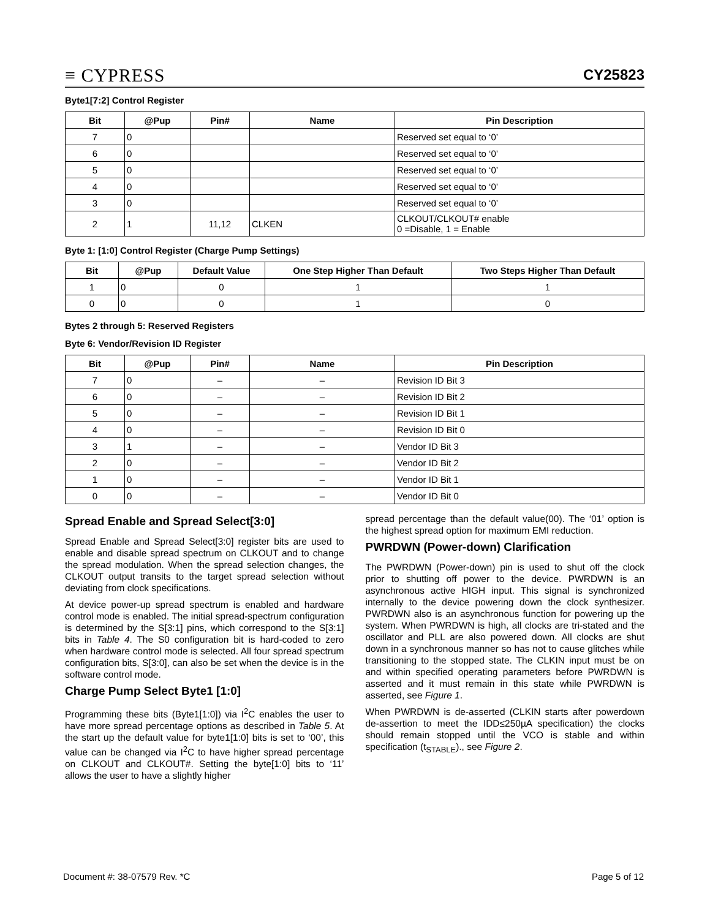≡ CYPRESS
CY25823
Byte1[7:2] Control Register
| Bit | @Pup | Pin# | Name | Pin Description |
| --- | --- | --- | --- | --- |
| 7 | 0 | | | Reserved set equal to ‘0’ |
| 6 | 0 | | | Reserved set equal to ‘0’ |
| 5 | 0 | | | Reserved set equal to ‘0’ |
| 4 | 0 | | | Reserved set equal to ‘0’ |
| 3 | 0 | | | Reserved set equal to ‘0’ |
| 2 | 1 | 11,12 | CLKEN | CLKOUT/CLKOUT# enable 0 =Disable, 1 = Enable |
Byte 1: [1:0] Control Register (Charge Pump Settings)
| Bit | @Pup | Default Value | One Step Higher Than Default | Two Steps Higher Than Default |
| --- | --- | --- | --- | --- |
| 1 | 0 | 0 | 1 | 1 |
| 0 | 0 | 0 | 1 | 0 |
Bytes 2 through 5: Reserved Registers
Byte 6: Vendor/Revision ID Register
| Bit | @Pup | Pin# | Name | Pin Description |
| --- | --- | --- | --- | --- |
| 7 | 0 | – | – | Revision ID Bit 3 |
| 6 | 0 | – | – | Revision ID Bit 2 |
| 5 | 0 | – | – | Revision ID Bit 1 |
| 4 | 0 | – | – | Revision ID Bit 0 |
| 3 | 1 | – | – | Vendor ID Bit 3 |
| 2 | 0 | – | – | Vendor ID Bit 2 |
| 1 | 0 | – | – | Vendor ID Bit 1 |
| 0 | 0 | – | – | Vendor ID Bit 0 |
Spread Enable and Spread Select[3:0]
Spread Enable and Spread Select[3:0] register bits are used to enable and disable spread spectrum on CLKOUT and to change the spread modulation. When the spread selection changes, the CLKOUT output transits to the target spread selection without deviating from clock specifications.
At device power-up spread spectrum is enabled and hardware control mode is enabled. The initial spread-spectrum configuration is determined by the S[3:1] pins, which correspond to the S[3:1] bits in Table 4. The S0 configuration bit is hard-coded to zero when hardware control mode is selected. All four spread spectrum configuration bits, S[3:0], can also be set when the device is in the software control mode.
Charge Pump Select Byte1 [1:0]
Programming these bits (Byte1[1:0]) via I<sup>2</sup>C enables the user to have more spread percentage options as described in Table 5. At the start up the default value for byte1[1:0] bits is set to ‘00’, this value can be changed via I<sup>2</sup>C to have higher spread percentage on CLKOUT and CLKOUT#. Setting the byte[1:0] bits to ‘11’ allows the user to have a slightly higher
spread percentage than the default value(00). The ‘01’ option is the highest spread option for maximum EMI reduction.
PWRDWN (Power-down) Clarification
The PWRDWN (Power-down) pin is used to shut off the clock prior to shutting off power to the device. PWRDWN is an asynchronous active HIGH input. This signal is synchronized internally to the device powering down the clock synthesizer. PWRDWN also is an asynchronous function for powering up the system. When PWRDWN is high, all clocks are tri-stated and the oscillator and PLL are also powered down. All clocks are shut down in a synchronous manner so has not to cause glitches while transitioning to the stopped state. The CLKIN input must be on and within specified operating parameters before PWRDWN is asserted and it must remain in this state while PWRDWN is asserted, see Figure 1.
When PWRDWN is de-asserted (CLKIN starts after powerdown de-assertion to meet the IDD≤250µA specification) the clocks should remain stopped until the VCO is stable and within specification (t<sub>STABLE</sub>)., see Figure 2.
Document #: 38-07579 Rev. *C Page 5 of 12